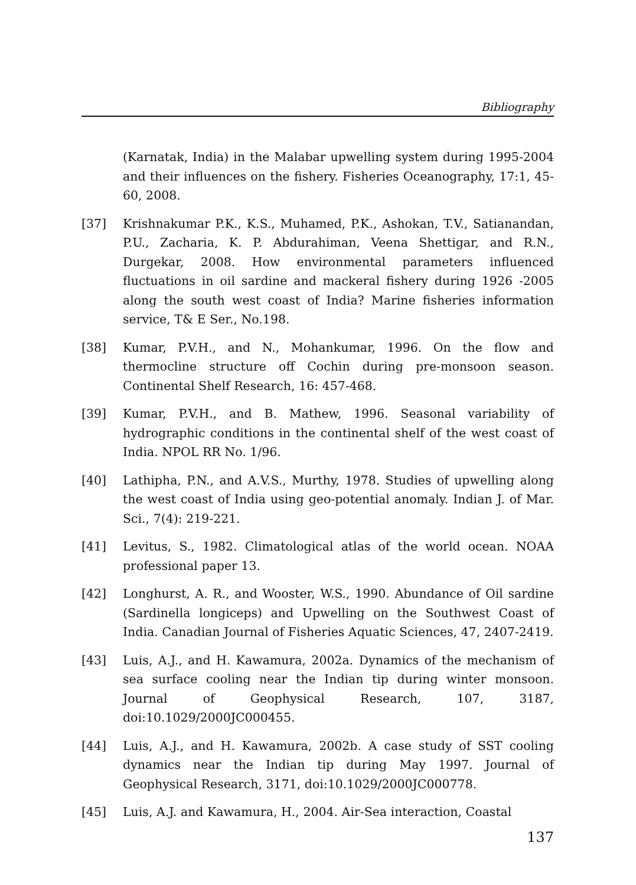Bibliography
(Karnatak, India) in the Malabar upwelling system during 1995-2004 and their influences on the fishery. Fisheries Oceanography, 17:1, 45-60, 2008.
[37] Krishnakumar P.K., K.S., Muhamed, P.K., Ashokan, T.V., Satianandan, P.U., Zacharia, K. P. Abdurahiman, Veena Shettigar, and R.N., Durgekar, 2008. How environmental parameters influenced fluctuations in oil sardine and mackeral fishery during 1926 -2005 along the south west coast of India? Marine fisheries information service, T& E Ser., No.198.
[38] Kumar, P.V.H., and N., Mohankumar, 1996. On the flow and thermocline structure off Cochin during pre-monsoon season. Continental Shelf Research, 16: 457-468.
[39] Kumar, P.V.H., and B. Mathew, 1996. Seasonal variability of hydrographic conditions in the continental shelf of the west coast of India. NPOL RR No. 1/96.
[40] Lathipha, P.N., and A.V.S., Murthy, 1978. Studies of upwelling along the west coast of India using geo-potential anomaly. Indian J. of Mar. Sci., 7(4): 219-221.
[41] Levitus, S., 1982. Climatological atlas of the world ocean. NOAA professional paper 13.
[42] Longhurst, A. R., and Wooster, W.S., 1990. Abundance of Oil sardine (Sardinella longiceps) and Upwelling on the Southwest Coast of India. Canadian Journal of Fisheries Aquatic Sciences, 47, 2407-2419.
[43] Luis, A.J., and H. Kawamura, 2002a. Dynamics of the mechanism of sea surface cooling near the Indian tip during winter monsoon. Journal of Geophysical Research, 107, 3187, doi:10.1029/2000JC000455.
[44] Luis, A.J., and H. Kawamura, 2002b. A case study of SST cooling dynamics near the Indian tip during May 1997. Journal of Geophysical Research, 3171, doi:10.1029/2000JC000778.
[45] Luis, A.J. and Kawamura, H., 2004. Air-Sea interaction, Coastal
137